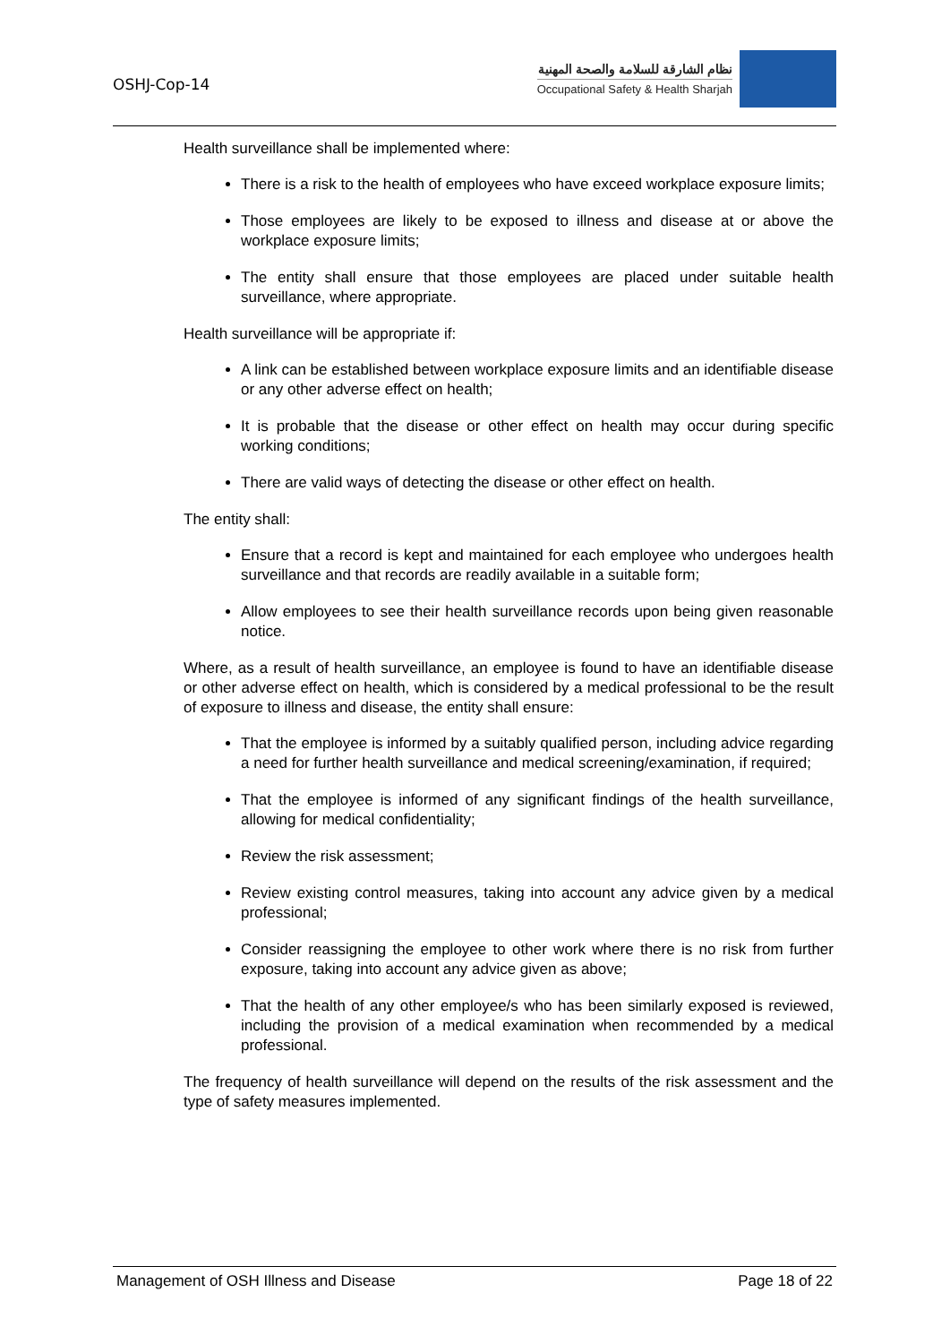OSHJ-Cop-14
نظام الشارقة للسلامة والصحة المهنية
Occupational Safety & Health Sharjah
Health surveillance shall be implemented where:
There is a risk to the health of employees who have exceed workplace exposure limits;
Those employees are likely to be exposed to illness and disease at or above the workplace exposure limits;
The entity shall ensure that those employees are placed under suitable health surveillance, where appropriate.
Health surveillance will be appropriate if:
A link can be established between workplace exposure limits and an identifiable disease or any other adverse effect on health;
It is probable that the disease or other effect on health may occur during specific working conditions;
There are valid ways of detecting the disease or other effect on health.
The entity shall:
Ensure that a record is kept and maintained for each employee who undergoes health surveillance and that records are readily available in a suitable form;
Allow employees to see their health surveillance records upon being given reasonable notice.
Where, as a result of health surveillance, an employee is found to have an identifiable disease or other adverse effect on health, which is considered by a medical professional to be the result of exposure to illness and disease, the entity shall ensure:
That the employee is informed by a suitably qualified person, including advice regarding a need for further health surveillance and medical screening/examination, if required;
That the employee is informed of any significant findings of the health surveillance, allowing for medical confidentiality;
Review the risk assessment;
Review existing control measures, taking into account any advice given by a medical professional;
Consider reassigning the employee to other work where there is no risk from further exposure, taking into account any advice given as above;
That the health of any other employee/s who has been similarly exposed is reviewed, including the provision of a medical examination when recommended by a medical professional.
The frequency of health surveillance will depend on the results of the risk assessment and the type of safety measures implemented.
Management of OSH Illness and Disease Page 18 of 22